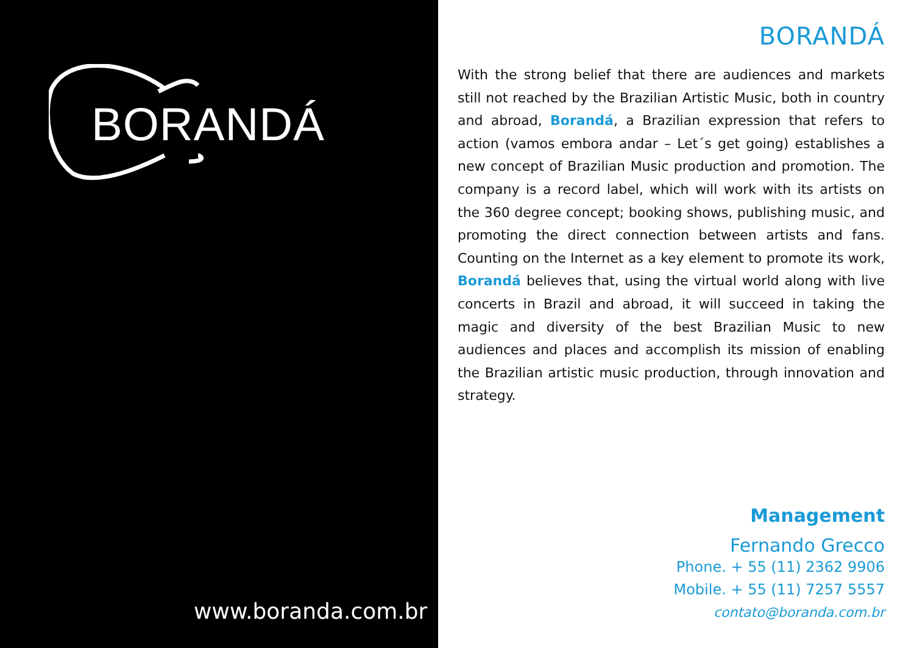BORANDÁ
www.boranda.com.br
BORANDÁ
With the strong belief that there are audiences and markets still not reached by the Brazilian Artistic Music, both in country and abroad, Borandá, a Brazilian expression that refers to action (vamos embora andar – Let´s get going) establishes a new concept of Brazilian Music production and promotion. The company is a record label, which will work with its artists on the 360 degree concept; booking shows, publishing music, and promoting the direct connection between artists and fans. Counting on the Internet as a key element to promote its work, Borandá believes that, using the virtual world along with live concerts in Brazil and abroad, it will succeed in taking the magic and diversity of the best Brazilian Music to new audiences and places and accomplish its mission of enabling the Brazilian artistic music production, through innovation and strategy.
Management
Fernando Grecco
Phone. + 55 (11) 2362 9906
Mobile. + 55 (11) 7257 5557
contato@boranda.com.br